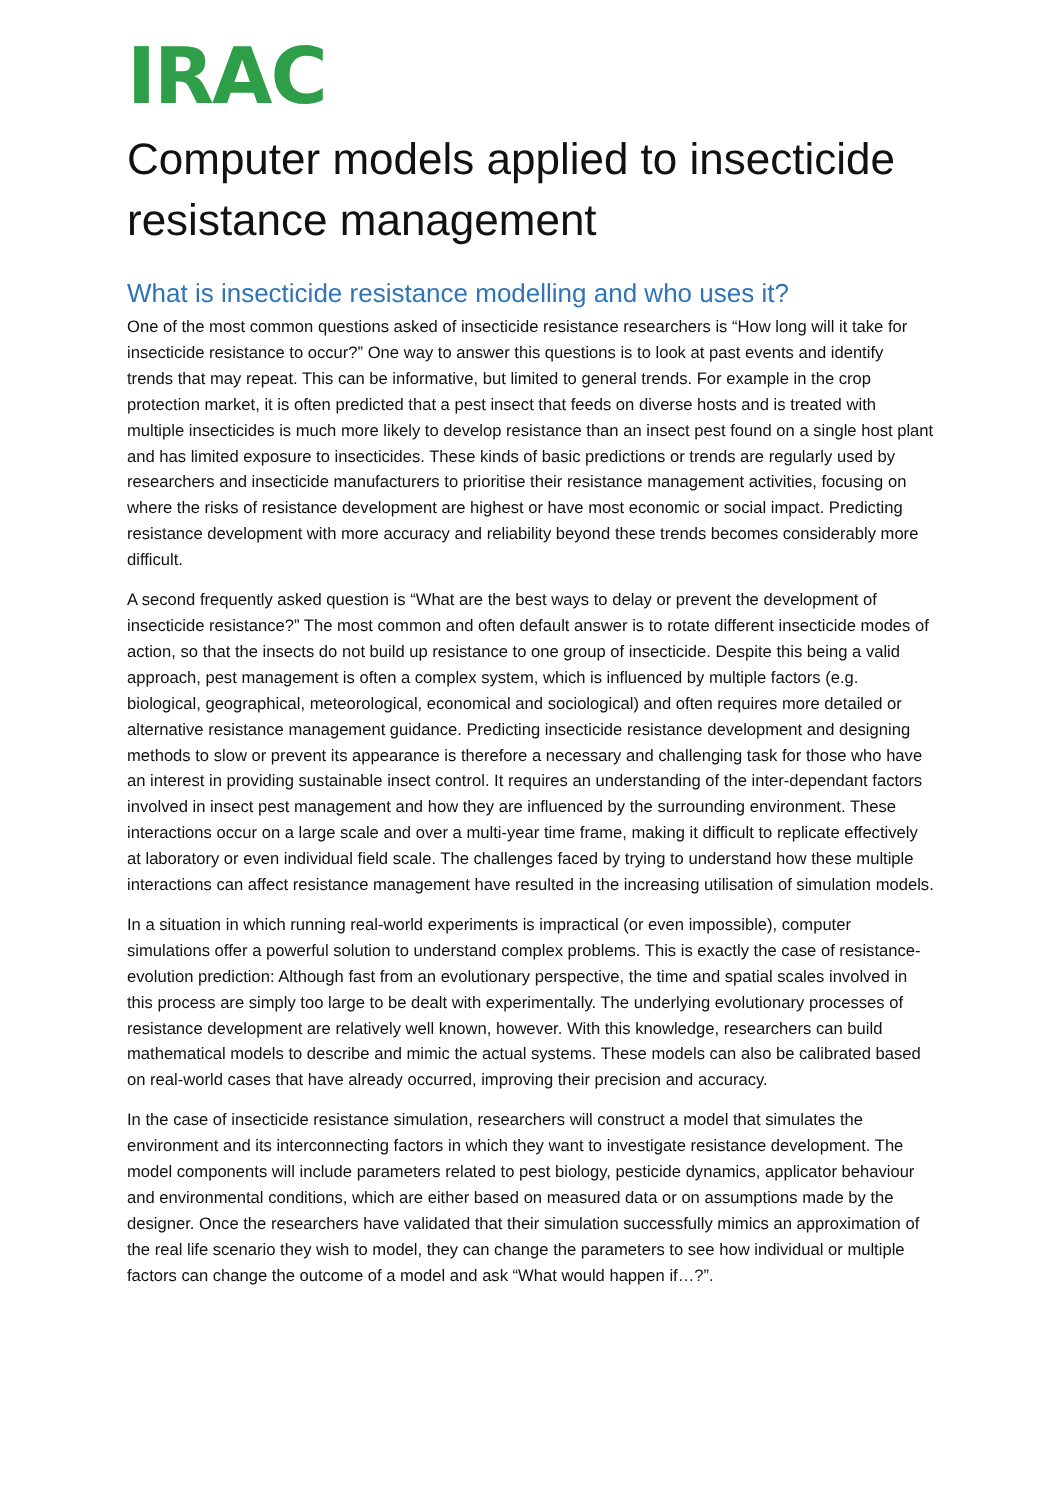IRAC
Computer models applied to insecticide resistance management
What is insecticide resistance modelling and who uses it?
One of the most common questions asked of insecticide resistance researchers is “How long will it take for insecticide resistance to occur?” One way to answer this questions is to look at past events and identify trends that may repeat. This can be informative, but limited to general trends. For example in the crop protection market, it is often predicted that a pest insect that feeds on diverse hosts and is treated with multiple insecticides is much more likely to develop resistance than an insect pest found on a single host plant and has limited exposure to insecticides. These kinds of basic predictions or trends are regularly used by researchers and insecticide manufacturers to prioritise their resistance management activities, focusing on where the risks of resistance development are highest or have most economic or social impact. Predicting resistance development with more accuracy and reliability beyond these trends becomes considerably more difficult.
A second frequently asked question is “What are the best ways to delay or prevent the development of insecticide resistance?” The most common and often default answer is to rotate different insecticide modes of action, so that the insects do not build up resistance to one group of insecticide. Despite this being a valid approach, pest management is often a complex system, which is influenced by multiple factors (e.g. biological, geographical, meteorological, economical and sociological) and often requires more detailed or alternative resistance management guidance. Predicting insecticide resistance development and designing methods to slow or prevent its appearance is therefore a necessary and challenging task for those who have an interest in providing sustainable insect control. It requires an understanding of the inter-dependant factors involved in insect pest management and how they are influenced by the surrounding environment. These interactions occur on a large scale and over a multi-year time frame, making it difficult to replicate effectively at laboratory or even individual field scale. The challenges faced by trying to understand how these multiple interactions can affect resistance management have resulted in the increasing utilisation of simulation models.
In a situation in which running real-world experiments is impractical (or even impossible), computer simulations offer a powerful solution to understand complex problems. This is exactly the case of resistance-evolution prediction: Although fast from an evolutionary perspective, the time and spatial scales involved in this process are simply too large to be dealt with experimentally. The underlying evolutionary processes of resistance development are relatively well known, however. With this knowledge, researchers can build mathematical models to describe and mimic the actual systems. These models can also be calibrated based on real-world cases that have already occurred, improving their precision and accuracy.
In the case of insecticide resistance simulation, researchers will construct a model that simulates the environment and its interconnecting factors in which they want to investigate resistance development. The model components will include parameters related to pest biology, pesticide dynamics, applicator behaviour and environmental conditions, which are either based on measured data or on assumptions made by the designer. Once the researchers have validated that their simulation successfully mimics an approximation of the real life scenario they wish to model, they can change the parameters to see how individual or multiple factors can change the outcome of a model and ask “What would happen if…?”.